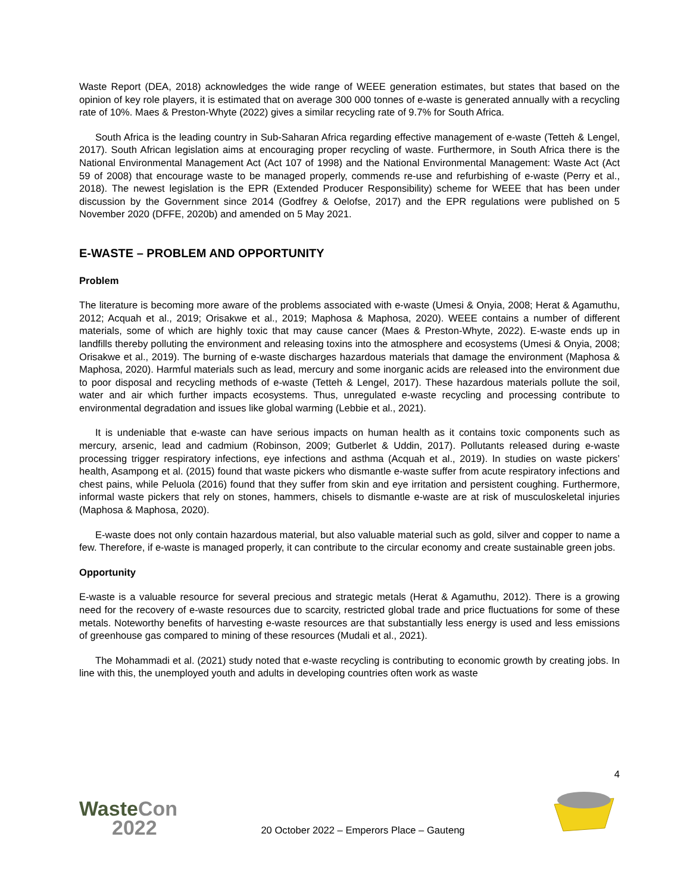Waste Report (DEA, 2018) acknowledges the wide range of WEEE generation estimates, but states that based on the opinion of key role players, it is estimated that on average 300 000 tonnes of e-waste is generated annually with a recycling rate of 10%. Maes & Preston-Whyte (2022) gives a similar recycling rate of 9.7% for South Africa.
South Africa is the leading country in Sub-Saharan Africa regarding effective management of e-waste (Tetteh & Lengel, 2017). South African legislation aims at encouraging proper recycling of waste. Furthermore, in South Africa there is the National Environmental Management Act (Act 107 of 1998) and the National Environmental Management: Waste Act (Act 59 of 2008) that encourage waste to be managed properly, commends re-use and refurbishing of e-waste (Perry et al., 2018). The newest legislation is the EPR (Extended Producer Responsibility) scheme for WEEE that has been under discussion by the Government since 2014 (Godfrey & Oelofse, 2017) and the EPR regulations were published on 5 November 2020 (DFFE, 2020b) and amended on 5 May 2021.
E-WASTE – PROBLEM AND OPPORTUNITY
Problem
The literature is becoming more aware of the problems associated with e-waste (Umesi & Onyia, 2008; Herat & Agamuthu, 2012; Acquah et al., 2019; Orisakwe et al., 2019; Maphosa & Maphosa, 2020). WEEE contains a number of different materials, some of which are highly toxic that may cause cancer (Maes & Preston-Whyte, 2022). E-waste ends up in landfills thereby polluting the environment and releasing toxins into the atmosphere and ecosystems (Umesi & Onyia, 2008; Orisakwe et al., 2019). The burning of e-waste discharges hazardous materials that damage the environment (Maphosa & Maphosa, 2020). Harmful materials such as lead, mercury and some inorganic acids are released into the environment due to poor disposal and recycling methods of e-waste (Tetteh & Lengel, 2017). These hazardous materials pollute the soil, water and air which further impacts ecosystems. Thus, unregulated e-waste recycling and processing contribute to environmental degradation and issues like global warming (Lebbie et al., 2021).
It is undeniable that e-waste can have serious impacts on human health as it contains toxic components such as mercury, arsenic, lead and cadmium (Robinson, 2009; Gutberlet & Uddin, 2017). Pollutants released during e-waste processing trigger respiratory infections, eye infections and asthma (Acquah et al., 2019). In studies on waste pickers’ health, Asampong et al. (2015) found that waste pickers who dismantle e-waste suffer from acute respiratory infections and chest pains, while Peluola (2016) found that they suffer from skin and eye irritation and persistent coughing. Furthermore, informal waste pickers that rely on stones, hammers, chisels to dismantle e-waste are at risk of musculoskeletal injuries (Maphosa & Maphosa, 2020).
E-waste does not only contain hazardous material, but also valuable material such as gold, silver and copper to name a few. Therefore, if e-waste is managed properly, it can contribute to the circular economy and create sustainable green jobs.
Opportunity
E-waste is a valuable resource for several precious and strategic metals (Herat & Agamuthu, 2012). There is a growing need for the recovery of e-waste resources due to scarcity, restricted global trade and price fluctuations for some of these metals. Noteworthy benefits of harvesting e-waste resources are that substantially less energy is used and less emissions of greenhouse gas compared to mining of these resources (Mudali et al., 2021).
The Mohammadi et al. (2021) study noted that e-waste recycling is contributing to economic growth by creating jobs. In line with this, the unemployed youth and adults in developing countries often work as waste
4
WasteCon
2022
20 October 2022 – Emperors Place – Gauteng